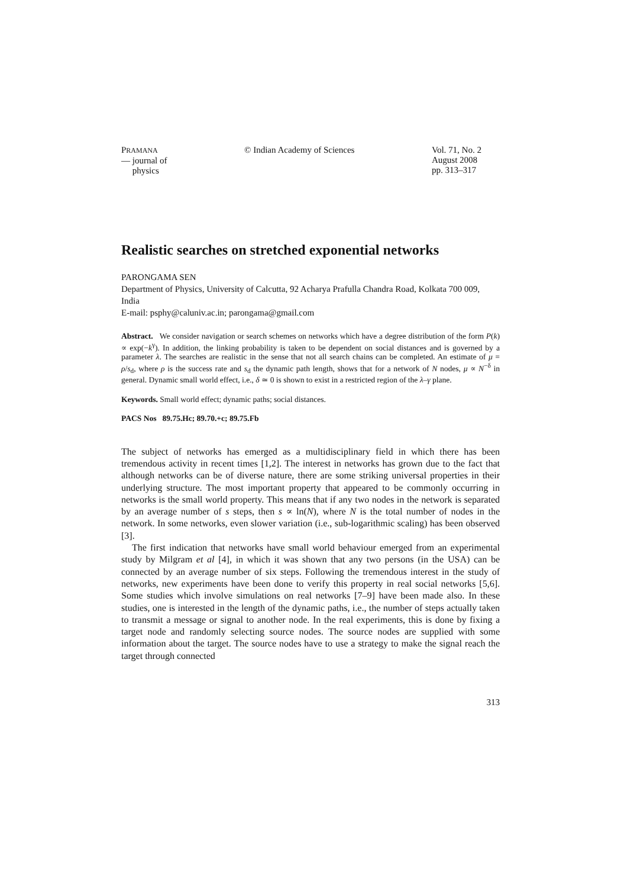PRAMANA
— journal of
physics
© Indian Academy of Sciences Vol. 71, No. 2
August 2008
pp. 313–317
Realistic searches on stretched exponential networks
PARONGAMA SEN
Department of Physics, University of Calcutta, 92 Acharya Prafulla Chandra Road, Kolkata 700 009, India
E-mail: psphy@caluniv.ac.in; parongama@gmail.com
Abstract. We consider navigation or search schemes on networks which have a degree distribution of the form P(k) ∝ exp(−k<sup>γ</sup>). In addition, the linking probability is taken to be dependent on social distances and is governed by a parameter λ. The searches are realistic in the sense that not all search chains can be completed. An estimate of μ = ρ/s<sub>d</sub>, where ρ is the success rate and s<sub>d</sub> the dynamic path length, shows that for a network of N nodes, μ ∝ N<sup>−δ</sup> in general. Dynamic small world effect, i.e., δ ≃ 0 is shown to exist in a restricted region of the λ–γ plane.
Keywords. Small world effect; dynamic paths; social distances.
PACS Nos 89.75.Hc; 89.70.+c; 89.75.Fb
The subject of networks has emerged as a multidisciplinary field in which there has been tremendous activity in recent times [1,2]. The interest in networks has grown due to the fact that although networks can be of diverse nature, there are some striking universal properties in their underlying structure. The most important property that appeared to be commonly occurring in networks is the small world property. This means that if any two nodes in the network is separated by an average number of s steps, then s ∝ ln(N), where N is the total number of nodes in the network. In some networks, even slower variation (i.e., sub-logarithmic scaling) has been observed [3].
The first indication that networks have small world behaviour emerged from an experimental study by Milgram et al [4], in which it was shown that any two persons (in the USA) can be connected by an average number of six steps. Following the tremendous interest in the study of networks, new experiments have been done to verify this property in real social networks [5,6]. Some studies which involve simulations on real networks [7–9] have been made also. In these studies, one is interested in the length of the dynamic paths, i.e., the number of steps actually taken to transmit a message or signal to another node. In the real experiments, this is done by fixing a target node and randomly selecting source nodes. The source nodes are supplied with some information about the target. The source nodes have to use a strategy to make the signal reach the target through connected
313